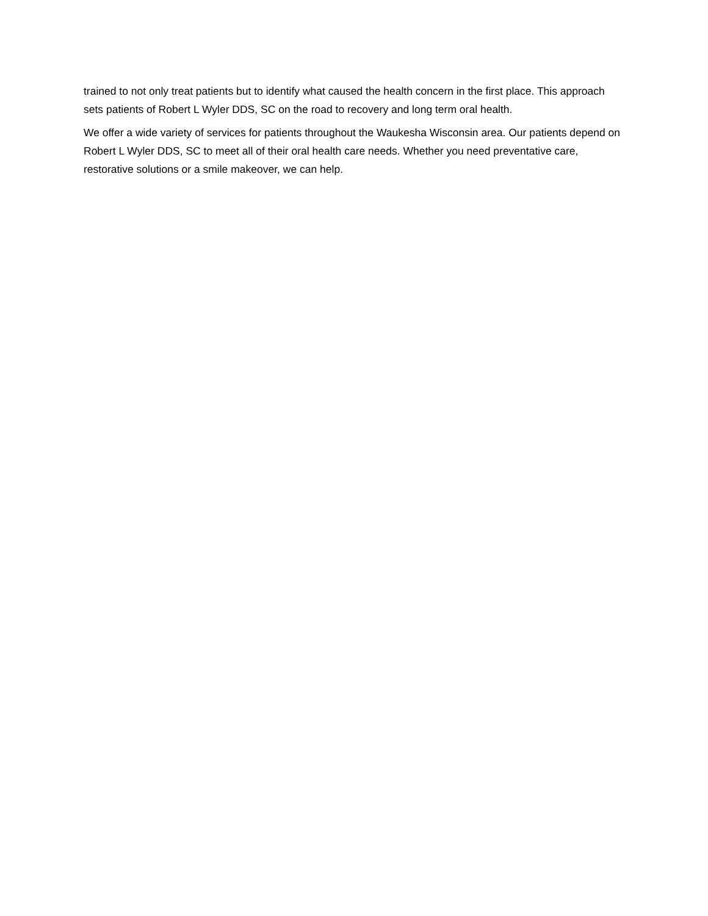trained to not only treat patients but to identify what caused the health concern in the first place. This approach sets patients of Robert L Wyler DDS, SC on the road to recovery and long term oral health.
We offer a wide variety of services for patients throughout the Waukesha Wisconsin area. Our patients depend on Robert L Wyler DDS, SC to meet all of their oral health care needs. Whether you need preventative care, restorative solutions or a smile makeover, we can help.